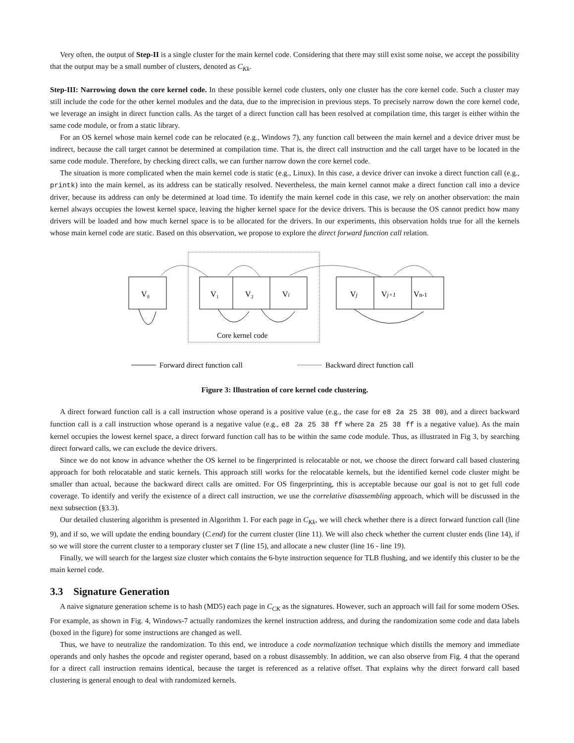Very often, the output of Step-II is a single cluster for the main kernel code. Considering that there may still exist some noise, we accept the possibility that the output may be a small number of clusters, denoted as C<sub>Kk</sub>.
Step-III: Narrowing down the core kernel code. In these possible kernel code clusters, only one cluster has the core kernel code. Such a cluster may still include the code for the other kernel modules and the data, due to the imprecision in previous steps. To precisely narrow down the core kernel code, we leverage an insight in direct function calls. As the target of a direct function call has been resolved at compilation time, this target is either within the same code module, or from a static library.
For an OS kernel whose main kernel code can be relocated (e.g., Windows 7), any function call between the main kernel and a device driver must be indirect, because the call target cannot be determined at compilation time. That is, the direct call instruction and the call target have to be located in the same code module. Therefore, by checking direct calls, we can further narrow down the core kernel code.
The situation is more complicated when the main kernel code is static (e.g., Linux). In this case, a device driver can invoke a direct function call (e.g., printk) into the main kernel, as its address can be statically resolved. Nevertheless, the main kernel cannot make a direct function call into a device driver, because its address can only be determined at load time. To identify the main kernel code in this case, we rely on another observation: the main kernel always occupies the lowest kernel space, leaving the higher kernel space for the device drivers. This is because the OS cannot predict how many drivers will be loaded and how much kernel space is to be allocated for the drivers. In our experiments, this observation holds true for all the kernels whose main kernel code are static. Based on this observation, we propose to explore the direct forward function call relation.
V₀
V₁
V₂
Vi
Vj
Vj+1
Vn-1
Core kernel code
Forward direct function call
Backward direct function call
Figure 3: Illustration of core kernel code clustering.
A direct forward function call is a call instruction whose operand is a positive value (e.g., the case for e8 2a 25 38 00), and a direct backward function call is a call instruction whose operand is a negative value (e.g., e8 2a 25 38 ff where 2a 25 38 ff is a negative value). As the main kernel occupies the lowest kernel space, a direct forward function call has to be within the same code module. Thus, as illustrated in Fig 3, by searching direct forward calls, we can exclude the device drivers.
Since we do not know in advance whether the OS kernel to be fingerprinted is relocatable or not, we choose the direct forward call based clustering approach for both relocatable and static kernels. This approach still works for the relocatable kernels, but the identified kernel code cluster might be smaller than actual, because the backward direct calls are omitted. For OS fingerprinting, this is acceptable because our goal is not to get full code coverage. To identify and verify the existence of a direct call instruction, we use the correlative disassembling approach, which will be discussed in the next subsection (§3.3).
Our detailed clustering algorithm is presented in Algorithm 1. For each page in C<sub>Kk</sub>, we will check whether there is a direct forward function call (line 9), and if so, we will update the ending boundary (C.end) for the current cluster (line 11). We will also check whether the current cluster ends (line 14), if so we will store the current cluster to a temporary cluster set T (line 15), and allocate a new cluster (line 16 - line 19).
Finally, we will search for the largest size cluster which contains the 6-byte instruction sequence for TLB flushing, and we identify this cluster to be the main kernel code.
3.3 Signature Generation
A naive signature generation scheme is to hash (MD5) each page in C<sub>CK</sub> as the signatures. However, such an approach will fail for some modern OSes. For example, as shown in Fig. 4, Windows-7 actually randomizes the kernel instruction address, and during the randomization some code and data labels (boxed in the figure) for some instructions are changed as well.
Thus, we have to neutralize the randomization. To this end, we introduce a code normalization technique which distills the memory and immediate operands and only hashes the opcode and register operand, based on a robust disassembly. In addition, we can also observe from Fig. 4 that the operand for a direct call instruction remains identical, because the target is referenced as a relative offset. That explains why the direct forward call based clustering is general enough to deal with randomized kernels.